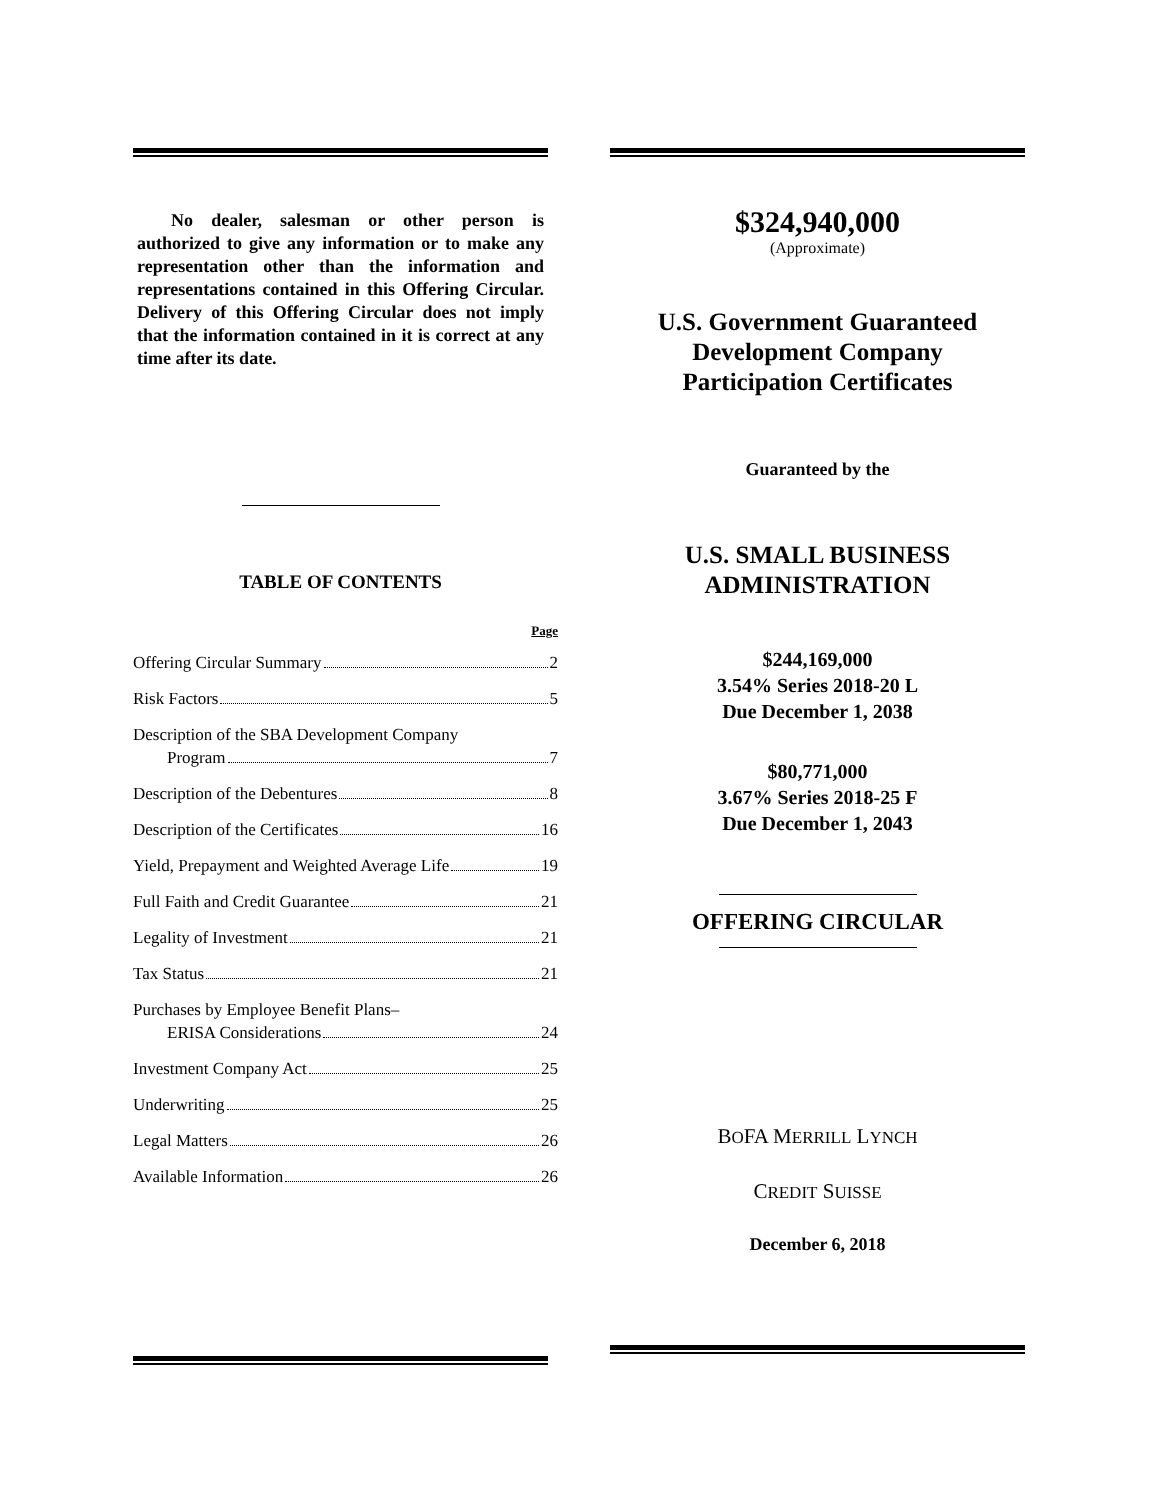No dealer, salesman or other person is authorized to give any information or to make any representation other than the information and representations contained in this Offering Circular. Delivery of this Offering Circular does not imply that the information contained in it is correct at any time after its date.
TABLE OF CONTENTS
Page
Offering Circular Summary 2
Risk Factors 5
Description of the SBA Development Company
Program 7
Description of the Debentures 8
Description of the Certificates 16
Yield, Prepayment and Weighted Average Life 19
Full Faith and Credit Guarantee 21
Legality of Investment 21
Tax Status 21
Purchases by Employee Benefit Plans–
ERISA Considerations 24
Investment Company Act 25
Underwriting 25
Legal Matters 26
Available Information 26
$324,940,000
(Approximate)
U.S. Government Guaranteed
Development Company
Participation Certificates
Guaranteed by the
U.S. SMALL BUSINESS
ADMINISTRATION
$244,169,000
3.54% Series 2018-20 L
Due December 1, 2038
$80,771,000
3.67% Series 2018-25 F
Due December 1, 2043
OFFERING CIRCULAR
BOFA MERRILL LYNCH
CREDIT SUISSE
December 6, 2018